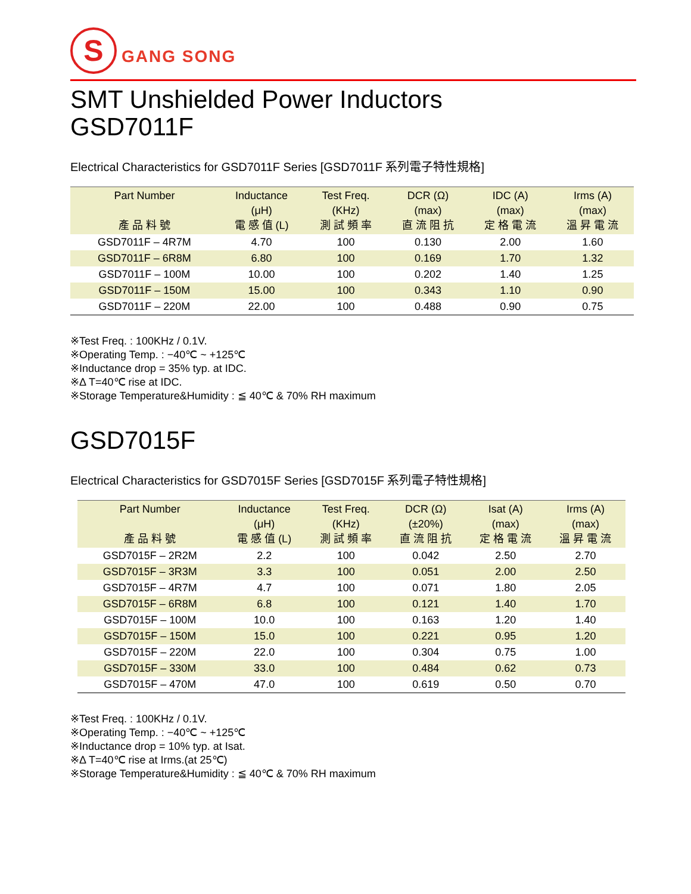S
GANG SONG
SMT Unshielded Power Inductors
GSD7011F
Electrical Characteristics for GSD7011F Series [GSD7011F 系列電子特性規格]
| Part Number 產 品 料 號 | Inductance (μH) 電 感 值 (L) | Test Freq. (KHz) 測 試 頻 率 | DCR (Ω) (max) 直 流 阻 抗 | IDC (A) (max) 定 格 電 流 | Irms (A) (max) 溫 昇 電 流 |
| --- | --- | --- | --- | --- | --- |
| GSD7011F – 4R7M | 4.70 | 100 | 0.130 | 2.00 | 1.60 |
| GSD7011F – 6R8M | 6.80 | 100 | 0.169 | 1.70 | 1.32 |
| GSD7011F – 100M | 10.00 | 100 | 0.202 | 1.40 | 1.25 |
| GSD7011F – 150M | 15.00 | 100 | 0.343 | 1.10 | 0.90 |
| GSD7011F – 220M | 22.00 | 100 | 0.488 | 0.90 | 0.75 |
※Test Freq. : 100KHz / 0.1V.
※Operating Temp. : −40℃ ~ +125℃
※Inductance drop = 35% typ. at IDC.
※Δ T=40℃ rise at IDC.
※Storage Temperature&Humidity : ≦ 40℃ & 70% RH maximum
GSD7015F
Electrical Characteristics for GSD7015F Series [GSD7015F 系列電子特性規格]
| Part Number 產 品 料 號 | Inductance (μH) 電 感 值 (L) | Test Freq. (KHz) 測 試 頻 率 | DCR (Ω) (±20%) 直 流 阻 抗 | Isat (A) (max) 定 格 電 流 | Irms (A) (max) 溫 昇 電 流 |
| --- | --- | --- | --- | --- | --- |
| GSD7015F – 2R2M | 2.2 | 100 | 0.042 | 2.50 | 2.70 |
| GSD7015F – 3R3M | 3.3 | 100 | 0.051 | 2.00 | 2.50 |
| GSD7015F – 4R7M | 4.7 | 100 | 0.071 | 1.80 | 2.05 |
| GSD7015F – 6R8M | 6.8 | 100 | 0.121 | 1.40 | 1.70 |
| GSD7015F – 100M | 10.0 | 100 | 0.163 | 1.20 | 1.40 |
| GSD7015F – 150M | 15.0 | 100 | 0.221 | 0.95 | 1.20 |
| GSD7015F – 220M | 22.0 | 100 | 0.304 | 0.75 | 1.00 |
| GSD7015F – 330M | 33.0 | 100 | 0.484 | 0.62 | 0.73 |
| GSD7015F – 470M | 47.0 | 100 | 0.619 | 0.50 | 0.70 |
※Test Freq. : 100KHz / 0.1V.
※Operating Temp. : −40℃ ~ +125℃
※Inductance drop = 10% typ. at Isat.
※Δ T=40℃ rise at Irms.(at 25℃)
※Storage Temperature&Humidity : ≦ 40℃ & 70% RH maximum